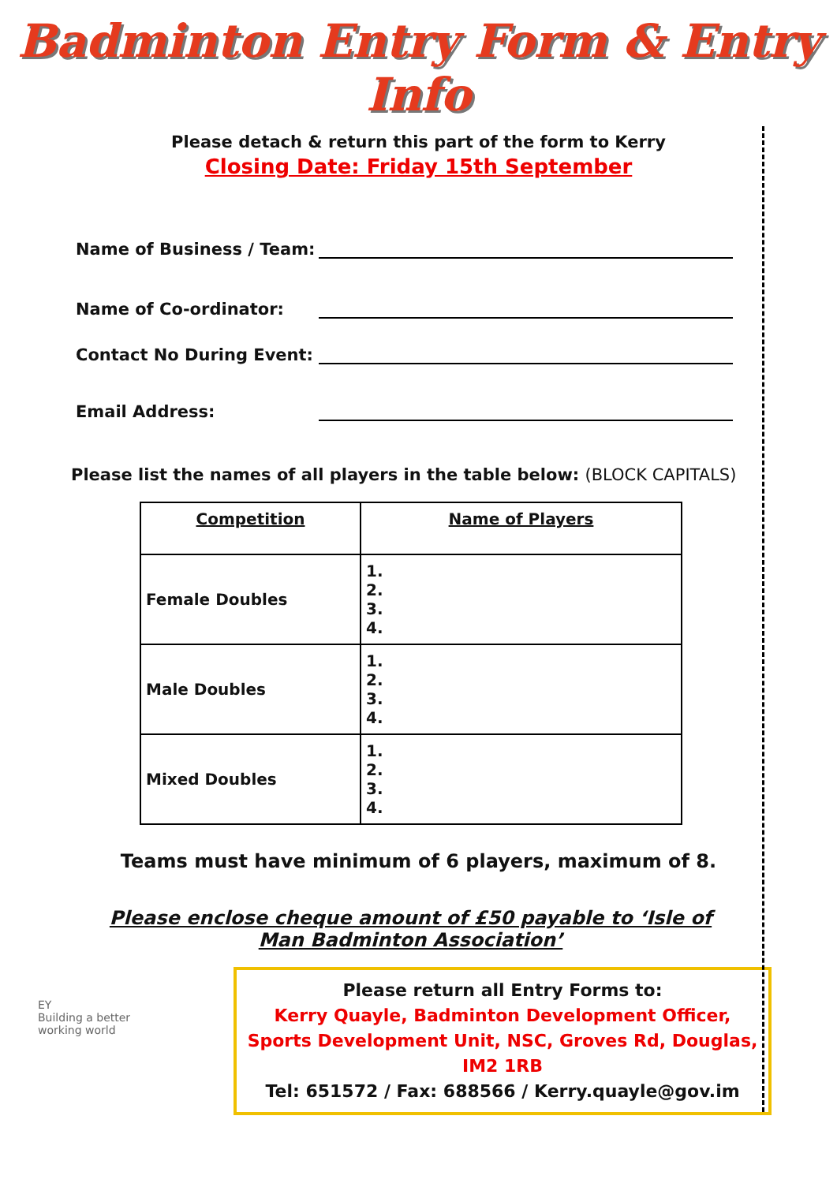Badminton Entry Form & Entry Info
Please detach & return this part of the form to Kerry
Closing Date: Friday 15th September
Name of Business / Team:
Name of Co-ordinator:
Contact No During Event:
Email Address:
Please list the names of all players in the table below: (BLOCK CAPITALS)
| Competition | Name of Players |
| --- | --- |
| Female Doubles | 1. 2. 3. 4. |
| Male Doubles | 1. 2. 3. 4. |
| Mixed Doubles | 1. 2. 3. 4. |
Teams must have minimum of 6 players, maximum of 8.
Please enclose cheque amount of £50 payable to ‘Isle of Man Badminton Association’
EY
Building a better
working world
Please return all Entry Forms to:
Kerry Quayle, Badminton Development Officer, Sports Development Unit, NSC, Groves Rd, Douglas, IM2 1RB
Tel: 651572 / Fax: 688566 / Kerry.quayle@gov.im